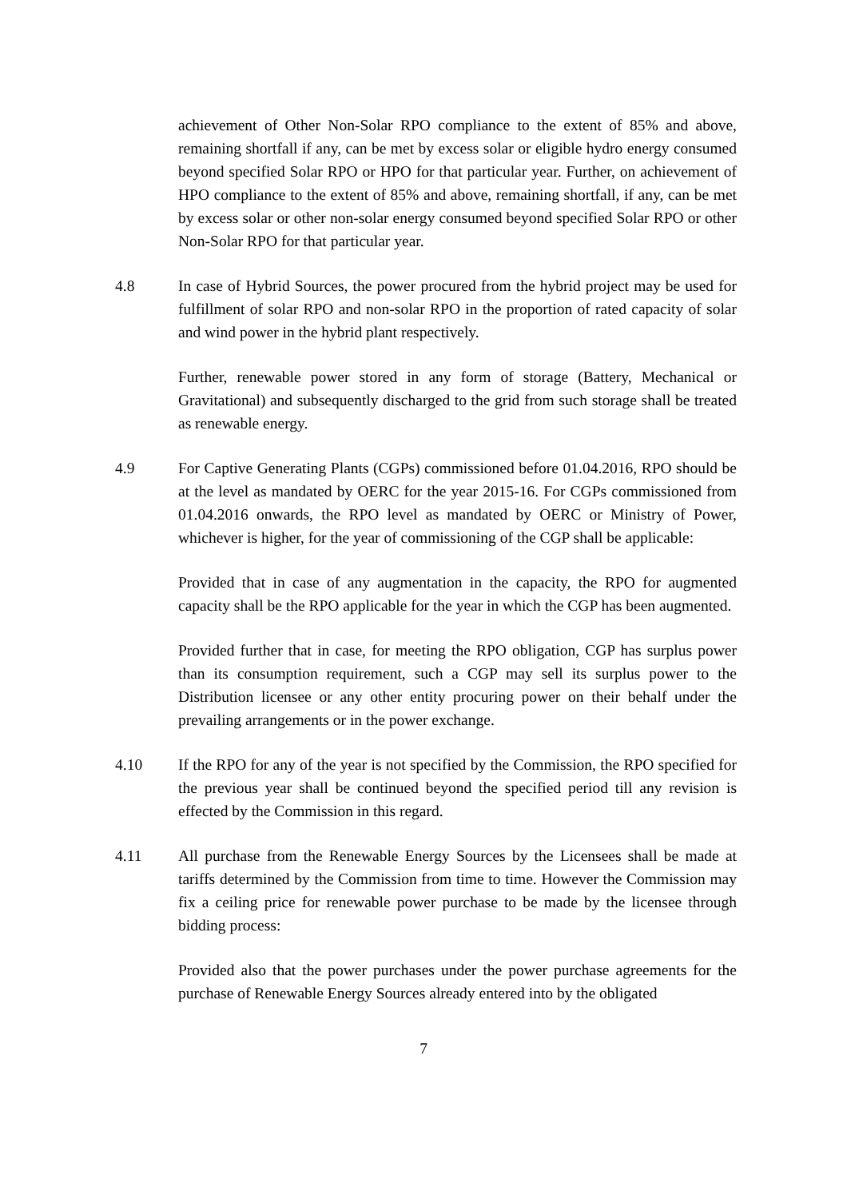achievement of Other Non-Solar RPO compliance to the extent of 85% and above, remaining shortfall if any, can be met by excess solar or eligible hydro energy consumed beyond specified Solar RPO or HPO for that particular year. Further, on achievement of HPO compliance to the extent of 85% and above, remaining shortfall, if any, can be met by excess solar or other non-solar energy consumed beyond specified Solar RPO or other Non-Solar RPO for that particular year.
4.8 In case of Hybrid Sources, the power procured from the hybrid project may be used for fulfillment of solar RPO and non-solar RPO in the proportion of rated capacity of solar and wind power in the hybrid plant respectively.
Further, renewable power stored in any form of storage (Battery, Mechanical or Gravitational) and subsequently discharged to the grid from such storage shall be treated as renewable energy.
4.9 For Captive Generating Plants (CGPs) commissioned before 01.04.2016, RPO should be at the level as mandated by OERC for the year 2015-16. For CGPs commissioned from 01.04.2016 onwards, the RPO level as mandated by OERC or Ministry of Power, whichever is higher, for the year of commissioning of the CGP shall be applicable:
Provided that in case of any augmentation in the capacity, the RPO for augmented capacity shall be the RPO applicable for the year in which the CGP has been augmented.
Provided further that in case, for meeting the RPO obligation, CGP has surplus power than its consumption requirement, such a CGP may sell its surplus power to the Distribution licensee or any other entity procuring power on their behalf under the prevailing arrangements or in the power exchange.
4.10 If the RPO for any of the year is not specified by the Commission, the RPO specified for the previous year shall be continued beyond the specified period till any revision is effected by the Commission in this regard.
4.11 All purchase from the Renewable Energy Sources by the Licensees shall be made at tariffs determined by the Commission from time to time. However the Commission may fix a ceiling price for renewable power purchase to be made by the licensee through bidding process:
Provided also that the power purchases under the power purchase agreements for the purchase of Renewable Energy Sources already entered into by the obligated
7